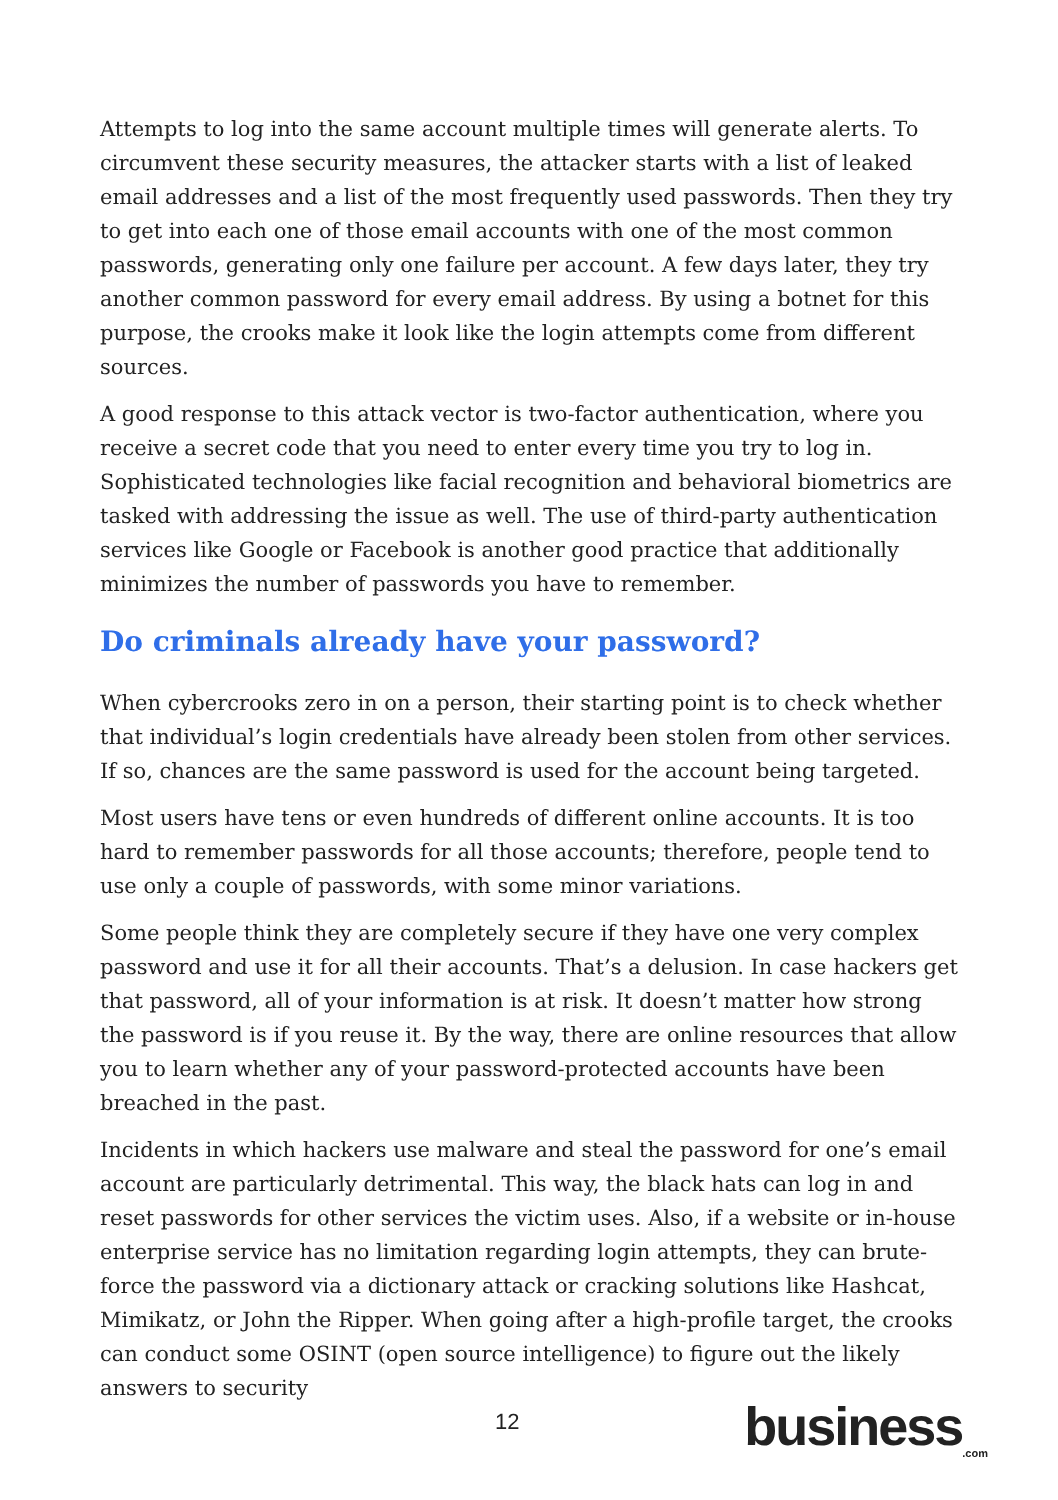Attempts to log into the same account multiple times will generate alerts. To circumvent these security measures, the attacker starts with a list of leaked email addresses and a list of the most frequently used passwords. Then they try to get into each one of those email accounts with one of the most common passwords, generating only one failure per account. A few days later, they try another common password for every email address. By using a botnet for this purpose, the crooks make it look like the login attempts come from different sources.
A good response to this attack vector is two-factor authentication, where you receive a secret code that you need to enter every time you try to log in. Sophisticated technologies like facial recognition and behavioral biometrics are tasked with addressing the issue as well. The use of third-party authentication services like Google or Facebook is another good practice that additionally minimizes the number of passwords you have to remember.
Do criminals already have your password?
When cybercrooks zero in on a person, their starting point is to check whether that individual’s login credentials have already been stolen from other services. If so, chances are the same password is used for the account being targeted.
Most users have tens or even hundreds of different online accounts. It is too hard to remember passwords for all those accounts; therefore, people tend to use only a couple of passwords, with some minor variations.
Some people think they are completely secure if they have one very complex password and use it for all their accounts. That’s a delusion. In case hackers get that password, all of your information is at risk. It doesn’t matter how strong the password is if you reuse it. By the way, there are online resources that allow you to learn whether any of your password-protected accounts have been breached in the past.
Incidents in which hackers use malware and steal the password for one’s email account are particularly detrimental. This way, the black hats can log in and reset passwords for other services the victim uses. Also, if a website or in-house enterprise service has no limitation regarding login attempts, they can brute-force the password via a dictionary attack or cracking solutions like Hashcat, Mimikatz, or John the Ripper. When going after a high-profile target, the crooks can conduct some OSINT (open source intelligence) to figure out the likely answers to security
12 business<sub>.com</sub>